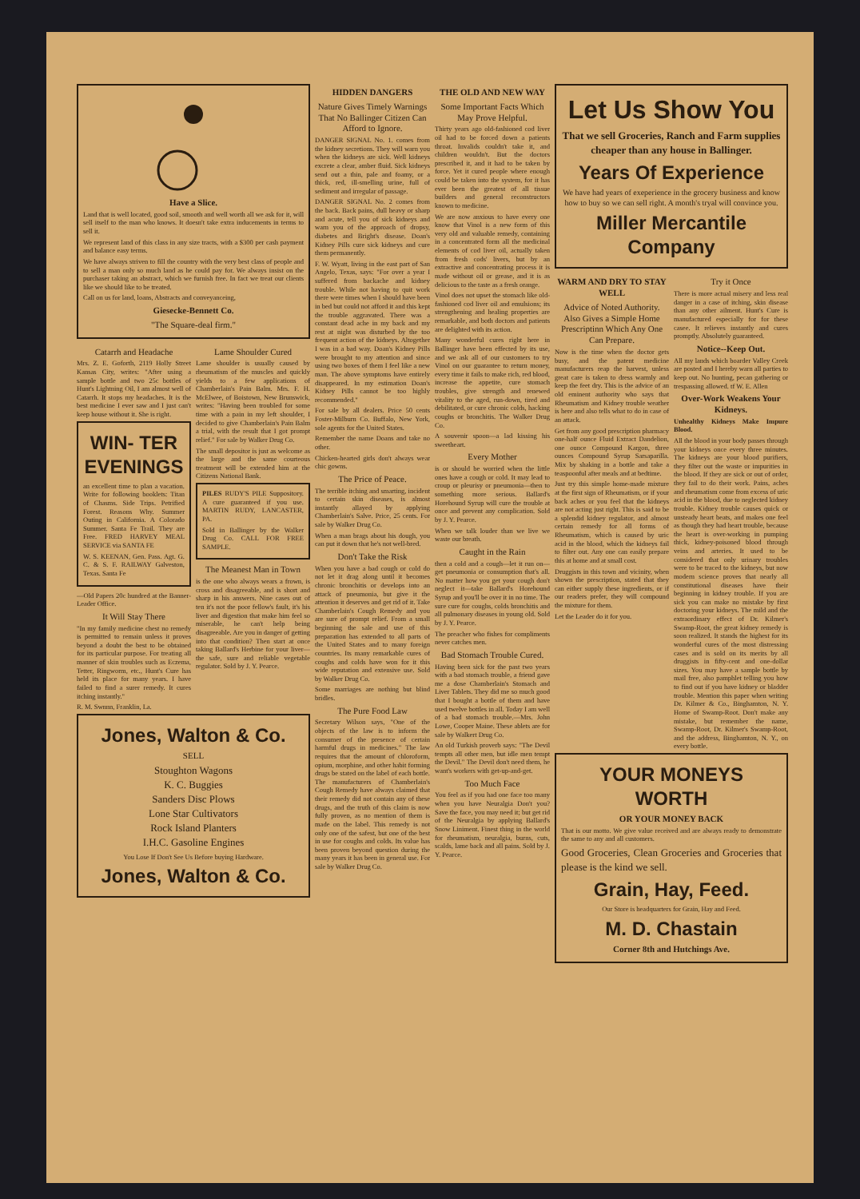Have a Slice.
Land that is well located, good soil, smooth and well worth all we ask for it, will sell itself to the man who knows. It doesn't take extra inducements in terms to sell it.
We represent land of this class in any size tracts, with a $300 per cash payment and balance easy terms.
We have always striven to fill the country with the very best class of people and to sell a man only so much land as he could pay for. We always insist on the purchaser taking an abstract, which we furnish free. In fact we treat our clients like we should like to be treated.
Call on us for land, loans, Abstracts and conveyanceing,
Giesecke-Bennett Co.
"The Square-deal firm."
Catarrh and Headache
Mrs. Z. E. Goforth, 2119 Holly Street Kansas City, writes: "After using a sample bottle and two 25c bottles of Hunt's Lightning Oil, I am almost well of Catarrh. It stops my headaches. It is the best medicine I ever saw and I just can't keep house without it. She is right.
WIN- TER EVENINGS
an excellent time to plan a vacation. Write for following booklets: Titan of Chasms. Side Trips. Petrified Forest. Reasons Why. Summer Outing in California. A Colorado Summer. Santa Fe Trail. They are Free. FRED HARVEY MEAL SERVICE via SANTA FE
W. S. KEENAN, Gen. Pass. Agt. G. C. & S. F. RAILWAY Galveston, Texas. Santa Fe
—Old Papers 20c hundred at the Banner-Leader Office.
It Will Stay There
"In my family medicine chest no remedy is permitted to remain unless it proves beyond a doubt the best to be obtained for its particular purpose. For treating all manner of skin troubles such as Eczema, Tetter, Ringworm, etc., Hunt's Cure has held its place for many years. I have failed to find a surer remedy. It cures itching instantly."
R. M. Swnnn, Franklin, La.
Lame Shoulder Cured
Lame shoulder is usually caused by rheumatism of the muscles and quickly yields to a few applications of Chamberlain's Pain Balm. Mrs. F. H. McElwee, of Boistown, New Brunswick, writes: "Having been troubled for some time with a pain in my left shoulder, I decided to give Chamberlain's Pain Balm a trial, with the result that I got prompt relief." For sale by Walker Drug Co.
The small depositor is just as welcome as the large and the same courteous treatment will be extended him at the Citizens National Bank.
PILES RUDY'S PILE Suppository. A cure guaranteed if you use. MARTIN RUDY, LANCASTER, PA.
Sold in Ballinger by the Walker Drug Co. CALL FOR FREE SAMPLE.
The Meanest Man in Town
is the one who always wears a frown, is cross and disagreeable, and is short and sharp in his answers. Nine cases out of ten it's not the poor fellow's fault, it's his liver and digestion that make him feel so miserable, he can't help being disagreeable. Are you in danger of getting into that condition? Then start at once taking Ballard's Herbine for your liver—the safe, sure and reliable vegetable regulator. Sold by J. Y. Pearce.
Jones, Walton & Co.
SELL
Stoughton Wagons
K. C. Buggies
Sanders Disc Plows
Lone Star Cultivators
Rock Island Planters
I.H.C. Gasoline Engines
You Lose If Don't See Us Before buying Hardware.
Jones, Walton & Co.
HIDDEN DANGERS
Nature Gives Timely Warnings That No Ballinger Citizen Can Afford to Ignore.
DANGER SIGNAL No. 1. comes from the kidney secretions. They will warn you when the kidneys are sick. Well kidneys excrete a clear, amber fluid. Sick kidneys send out a thin, pale and foamy, or a thick, red, ill-smelling urine, full of sediment and irregular of passage.
DANGER SIGNAL No. 2 comes from the back. Back pains, dull heavy or sharp and acute, tell you of sick kidneys and warn you of the approach of dropsy, diabetes and Bright's disease. Doan's Kidney Pills cure sick kidneys and cure them permanently.
F. W. Wyatt, living in the east part of San Angelo, Texas, says: "For over a year I suffered from backache and kidney trouble. While not having to quit work there were times when I should have been in bed but could not afford it and this kept the trouble aggravated. There was a constant dead ache in my back and my rest at night was disturbed by the too frequent action of the kidneys. Altogether I was in a bad way. Doan's Kidney Pills were brought to my attention and since using two boxes of them I feel like a new man. The above symptoms have entirely disappeared. In my estimation Doan's Kidney Pills cannot be too highly recommended."
For sale by all dealers. Price 50 cents Foster-Milburn Co. Buffalo, New York, sole agents for the United States.
Remember the name Doans and take no other.
Chicken-hearted girls don't always wear chic gowns.
The Price of Peace.
The terrible itching and smarting, incident to certain skin diseases, is almost instantly allayed by applying Chamberlain's Salve. Price, 25 cents. For sale by Walker Drug Co.
When a man brags about his dough, you can put it down that he's not well-bred.
Don't Take the Risk
When you have a bad cough or cold do not let it drag along until it becomes chronic bronchitis or develops into an attack of pneumonia, but give it the attention it deserves and get rid of it. Take Chamberlain's Cough Remedy and you are sure of prompt relief. From a small beginning the sale and use of this preparation has extended to all parts of the United States and to many foreign countries. Its many remarkable cures of coughs and colds have won for it this wide reputation and extensive use. Sold by Walker Drug Co.
Some marriages are nothing but blind bridles.
The Pure Food Law
Secretary Wilson says, "One of the objects of the law is to inform the consumer of the presence of certain harmful drugs in medicines." The law requires that the amount of chloroform, opium, morphine, and other habit forming drugs be stated on the label of each bottle. The manufacturers of Chamberlain's Cough Remedy have always claimed that their remedy did not contain any of these drugs, and the truth of this claim is now fully proven, as no mention of them is made on the label. This remedy is not only one of the safest, but one of the best in use for coughs and colds. Its value has been proven beyond question during the many years it has been in general use. For sale by Walker Drug Co.
THE OLD AND NEW WAY
Some Important Facts Which May Prove Helpful.
Thirty years ago old-fashioned cod liver oil had to be forced down a patients throat. Invalids couldn't take it, and children wouldn't. But the doctors prescribed it, and it had to be taken by force. Yet it cured people where enough could be taken into the system, for it has ever been the greatest of all tissue builders and general reconstructors known to medicine.
We are now anxious to have every one know that Vinol is a new form of this very old and valuable remedy, containing in a concentrated form all the medicinal elements of cod liver oil, actually taken from fresh cods' livers, but by an extractive and concentrating process it is made without oil or grease, and it is as delicious to the taste as a fresh orange.
Vinol does not upset the stomach like old-fashioned cod liver oil and emulsions; its strengthening and healing properties are remarkable, and both doctors and patients are delighted with its action.
Many wonderful cures right here in Ballinger have been effected by its use, and we ask all of our customers to try Vinol on our guarantee to return money, every time it fails to make rich, red blood, increase the appetite, cure stomach troubles, give strength and renewed vitality to the aged, run-down, tired and debilitated, or cure chronic colds, hacking coughs or bronchitis. The Walker Drug Co.
A souvenir spoon—a lad kissing his sweetheart.
Every Mother
is or should be worried when the little ones have a cough or cold. It may lead to croup or pleurisy or pneumonia—then to something more serious. Ballard's Horehound Syrup will cure the trouble at once and prevent any complication. Sold by J. Y. Pearce.
When we talk louder than we live we waste our breath.
Caught in the Rain
then a cold and a cough—let it run on—get pneumonia or consumption that's all. No matter how you get your cough don't neglect it—take Ballard's Horehound Syrup and you'll be over it in no time. The sure cure for coughs, colds bronchitis and all pulmonary diseases in young old. Sold by J. Y. Pearce.
The preacher who fishes for compliments never catches men.
Bad Stomach Trouble Cured.
Having been sick for the past two years with a bad stomach trouble, a friend gave me a dose Chamberlain's Stomach and Liver Tablets. They did me so much good that I bought a bottle of them and have used twelve bottles in all. Today I am well of a bad stomach trouble.—Mrs. John Lowe, Cooper Maine. These ablets are for sale by Walkert Drug Co.
An old Turkish proverb says: "The Devil tempts all other men, but idle men tempt the Devil." The Devil don't need them, he want's workers with get-up-and-get.
Too Much Face
You feel as if you had one face too many when you have Neuralgia Don't you? Save the face, you may need it; but get rid of the Neuralgia by applying Ballard's Snow Liniment. Finest thing in the world for rheumatism, neuralgia, burns, cuts, scalds, lame back and all pains. Sold by J. Y. Pearce.
Let Us Show You
That we sell Groceries, Ranch and Farm supplies cheaper than any house in Ballinger.
Years Of Experience
We have had years of exeperience in the grocery business and know how to buy so we can sell right. A month's tryal will convince you.
Miller Mercantile Company
WARM AND DRY TO STAY WELL
Advice of Noted Authority. Also Gives a Simple Home Prescriptinn Which Any One Can Prepare.
Now is the time when the doctor gets busy, and the patent medicine manufacturers reap the harvest, unless great care is taken to dress warmly and keep the feet dry. This is the advice of an old eminent authority who says that Rheumatism and Kidney trouble weather is here and also tells what to do in case of an attack.
Get from any good prescription pharmacy one-half ounce Fluid Extract Dandelion, one ounce Compound Kargon, three ounces Compound Syrup Sarsaparilla. Mix by shaking in a bottle and take a teaspoonful after meals and at bedtime.
Just try this simple home-made mixture at the first sign of Rheumatism, or if your back aches or you feel that the kidneys are not acting just right. This is said to be a splendid kidney regulator, and almost certain remedy for all forms of Rheumatism, which is caused by uric acid in the blood, which the kidneys fail to filter out. Any one can easily prepare this at home and at small cost.
Druggists in this town and vicinity, when shown the prescription, stated that they can either supply these ingredients, or if our readers prefer, they will compound the mixture for them.
Let the Leader do it for you.
Try it Once
There is more actual misery and less real danger in a case of itching, skin disease than any other ailment. Hunt's Cure is manufactured especially for for these casee. It relieves instantly and cures promptly. Absolutely guaranteed.
Notice--Keep Out.
All my lands which boarder Valley Creek are posted and I hereby warn all parties to keep out. No hunting, pecan gathering or trespassing allowed. tf W. E. Allen
Over-Work Weakens Your Kidneys.
Unhealthy Kidneys Make Impure Blood.
All the blood in your body passes through your kidneys once every three minutes. The kidneys are your blood purifiers, they filter out the waste or impurities in the blood. If they are sick or out of order, they fail to do their work. Pains, aches and rheumatism come from excess of uric acid in the blood, due to neglected kidney trouble. Kidney trouble causes quick or unsteady heart beats, and makes one feel as though they had heart trouble, because the heart is over-working in pumping thick, kidney-poisoned blood through veins and arteries. It used to be considered that only urinary troubles were to be traced to the kidneys, but now modern science proves that nearly all constitutional diseases have their beginning in kidney trouble. If you are sick you can make no mistake by first doctoring your kidneys. The mild and the extraordinary effect of Dr. Kilmer's Swamp-Root, the great kidney remedy is soon realized. It stands the highest for its wonderful cures of the most distressing cases and is sold on its merits by all druggists in fifty-cent and one-dollar sizes. You may have a sample bottle by mail free, also pamphlet telling you how to find out if you have kidney or bladder trouble. Mention this paper when writing Dr. Kilmer & Co., Binghamton, N. Y. Home of Swamp-Root. Don't make any mistake, but remember the name, Swamp-Root, Dr. Kilmer's Swamp-Root, and the address, Binghamton, N. Y., on every bottle.
YOUR MONEYS WORTH
OR YOUR MONEY BACK
That is our motto. We give value received and are always ready to demonstrate the same to any and all customers.
Good Groceries, Clean Groceries and Groceries that please is the kind we sell.
Grain, Hay, Feed.
Our Store is headquarters for Grain, Hay and Feed.
M. D. Chastain
Corner 8th and Hutchings Ave.